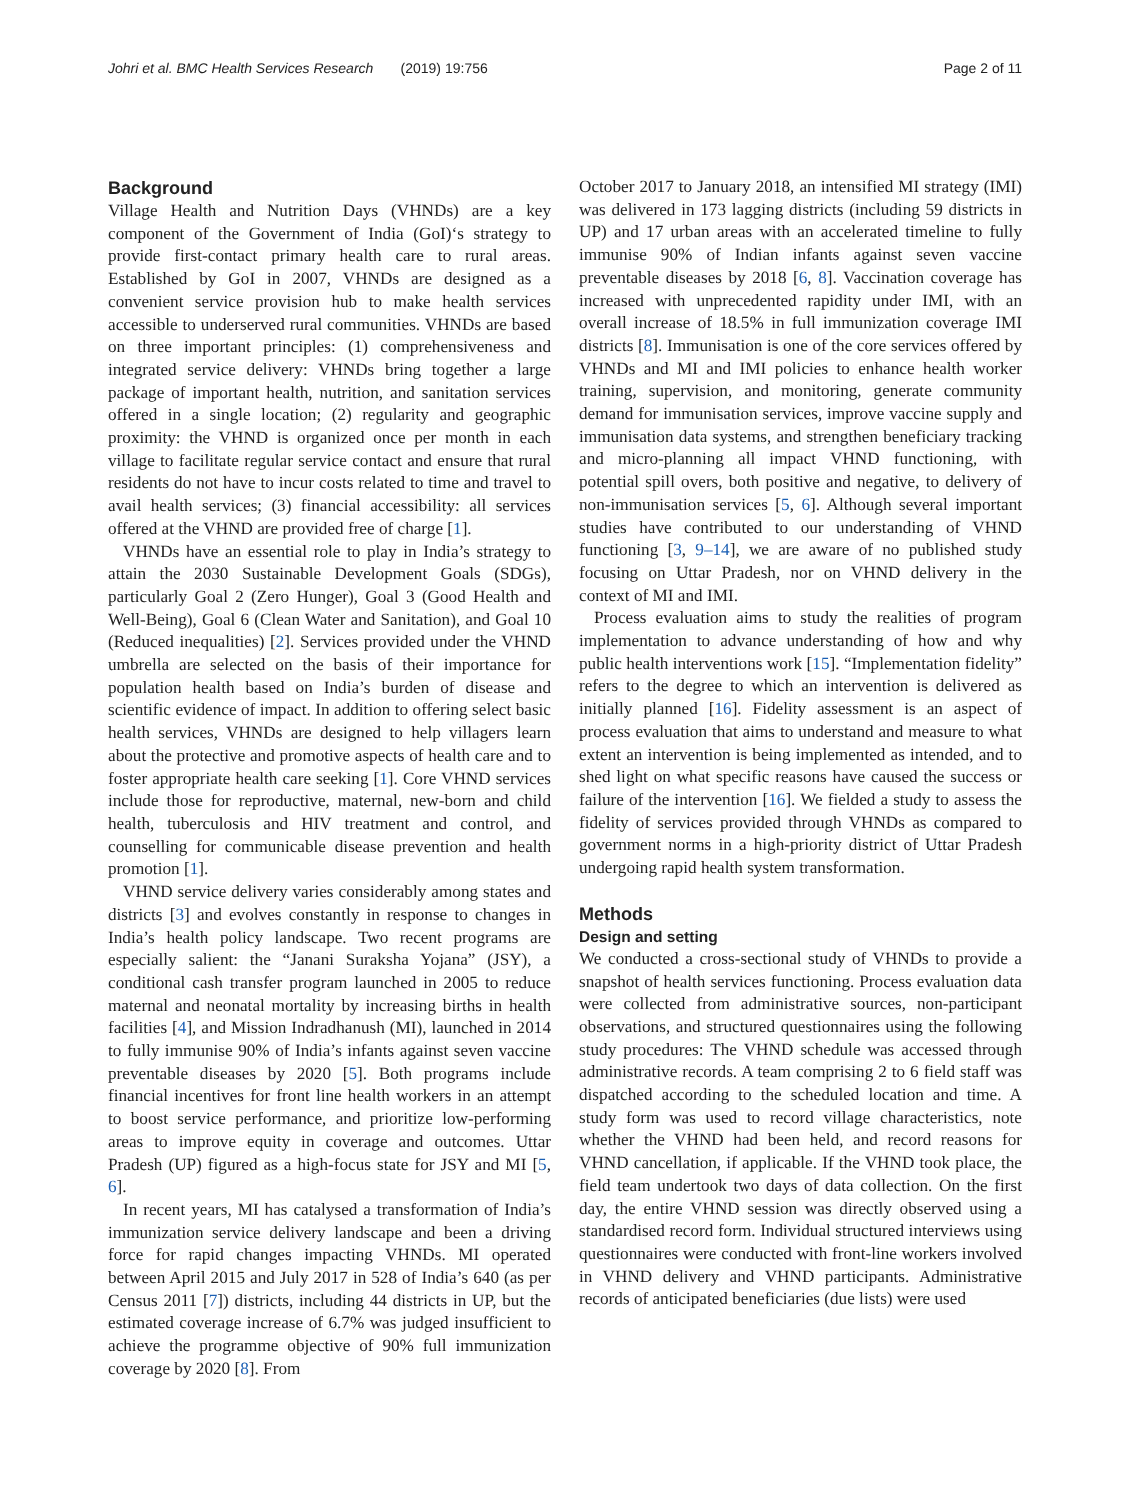Johri et al. BMC Health Services Research (2019) 19:756 Page 2 of 11
Background
Village Health and Nutrition Days (VHNDs) are a key component of the Government of India (GoI)‘s strategy to provide first-contact primary health care to rural areas. Established by GoI in 2007, VHNDs are designed as a convenient service provision hub to make health services accessible to underserved rural communities. VHNDs are based on three important principles: (1) comprehensiveness and integrated service delivery: VHNDs bring together a large package of important health, nutrition, and sanitation services offered in a single location; (2) regularity and geographic proximity: the VHND is organized once per month in each village to facilitate regular service contact and ensure that rural residents do not have to incur costs related to time and travel to avail health services; (3) financial accessibility: all services offered at the VHND are provided free of charge [1].
VHNDs have an essential role to play in India’s strategy to attain the 2030 Sustainable Development Goals (SDGs), particularly Goal 2 (Zero Hunger), Goal 3 (Good Health and Well-Being), Goal 6 (Clean Water and Sanitation), and Goal 10 (Reduced inequalities) [2]. Services provided under the VHND umbrella are selected on the basis of their importance for population health based on India’s burden of disease and scientific evidence of impact. In addition to offering select basic health services, VHNDs are designed to help villagers learn about the protective and promotive aspects of health care and to foster appropriate health care seeking [1]. Core VHND services include those for reproductive, maternal, new-born and child health, tuberculosis and HIV treatment and control, and counselling for communicable disease prevention and health promotion [1].
VHND service delivery varies considerably among states and districts [3] and evolves constantly in response to changes in India’s health policy landscape. Two recent programs are especially salient: the “Janani Suraksha Yojana” (JSY), a conditional cash transfer program launched in 2005 to reduce maternal and neonatal mortality by increasing births in health facilities [4], and Mission Indradhanush (MI), launched in 2014 to fully immunise 90% of India’s infants against seven vaccine preventable diseases by 2020 [5]. Both programs include financial incentives for front line health workers in an attempt to boost service performance, and prioritize low-performing areas to improve equity in coverage and outcomes. Uttar Pradesh (UP) figured as a high-focus state for JSY and MI [5, 6].
In recent years, MI has catalysed a transformation of India’s immunization service delivery landscape and been a driving force for rapid changes impacting VHNDs. MI operated between April 2015 and July 2017 in 528 of India’s 640 (as per Census 2011 [7]) districts, including 44 districts in UP, but the estimated coverage increase of 6.7% was judged insufficient to achieve the programme objective of 90% full immunization coverage by 2020 [8]. From
October 2017 to January 2018, an intensified MI strategy (IMI) was delivered in 173 lagging districts (including 59 districts in UP) and 17 urban areas with an accelerated timeline to fully immunise 90% of Indian infants against seven vaccine preventable diseases by 2018 [6, 8]. Vaccination coverage has increased with unprecedented rapidity under IMI, with an overall increase of 18.5% in full immunization coverage IMI districts [8]. Immunisation is one of the core services offered by VHNDs and MI and IMI policies to enhance health worker training, supervision, and monitoring, generate community demand for immunisation services, improve vaccine supply and immunisation data systems, and strengthen beneficiary tracking and micro-planning all impact VHND functioning, with potential spill overs, both positive and negative, to delivery of non-immunisation services [5, 6]. Although several important studies have contributed to our understanding of VHND functioning [3, 9–14], we are aware of no published study focusing on Uttar Pradesh, nor on VHND delivery in the context of MI and IMI.
Process evaluation aims to study the realities of program implementation to advance understanding of how and why public health interventions work [15]. “Implementation fidelity” refers to the degree to which an intervention is delivered as initially planned [16]. Fidelity assessment is an aspect of process evaluation that aims to understand and measure to what extent an intervention is being implemented as intended, and to shed light on what specific reasons have caused the success or failure of the intervention [16]. We fielded a study to assess the fidelity of services provided through VHNDs as compared to government norms in a high-priority district of Uttar Pradesh undergoing rapid health system transformation.
Methods
Design and setting
We conducted a cross-sectional study of VHNDs to provide a snapshot of health services functioning. Process evaluation data were collected from administrative sources, non-participant observations, and structured questionnaires using the following study procedures: The VHND schedule was accessed through administrative records. A team comprising 2 to 6 field staff was dispatched according to the scheduled location and time. A study form was used to record village characteristics, note whether the VHND had been held, and record reasons for VHND cancellation, if applicable. If the VHND took place, the field team undertook two days of data collection. On the first day, the entire VHND session was directly observed using a standardised record form. Individual structured interviews using questionnaires were conducted with front-line workers involved in VHND delivery and VHND participants. Administrative records of anticipated beneficiaries (due lists) were used